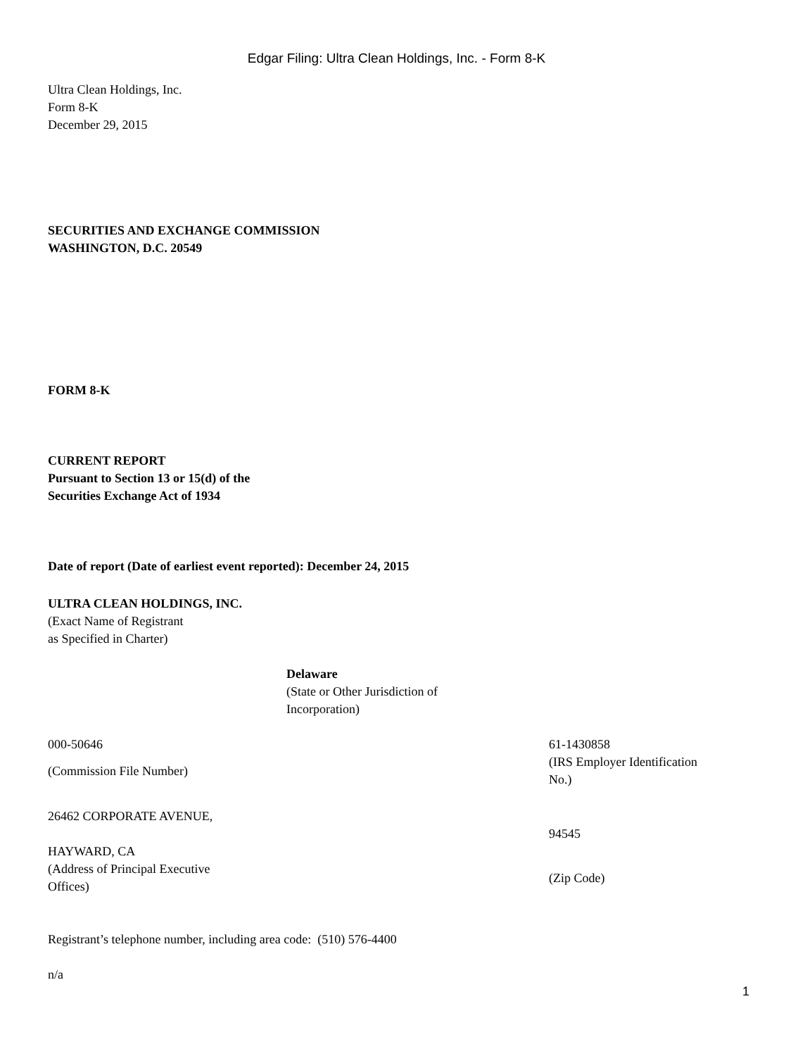Edgar Filing: Ultra Clean Holdings, Inc. - Form 8-K
Ultra Clean Holdings, Inc.
Form 8-K
December 29, 2015
SECURITIES AND EXCHANGE COMMISSION
WASHINGTON, D.C. 20549
FORM 8-K
CURRENT REPORT
Pursuant to Section 13 or 15(d) of the
Securities Exchange Act of 1934
Date of report (Date of earliest event reported): December 24, 2015
ULTRA CLEAN HOLDINGS, INC.
(Exact Name of Registrant
as Specified in Charter)
Delaware
(State or Other Jurisdiction of
Incorporation)
000-50646
(Commission File Number)
61-1430858
(IRS Employer Identification
No.)
26462 CORPORATE AVENUE,
HAYWARD, CA
(Address of Principal Executive
Offices)
94545
(Zip Code)
Registrant’s telephone number, including area code: (510) 576-4400
n/a
1